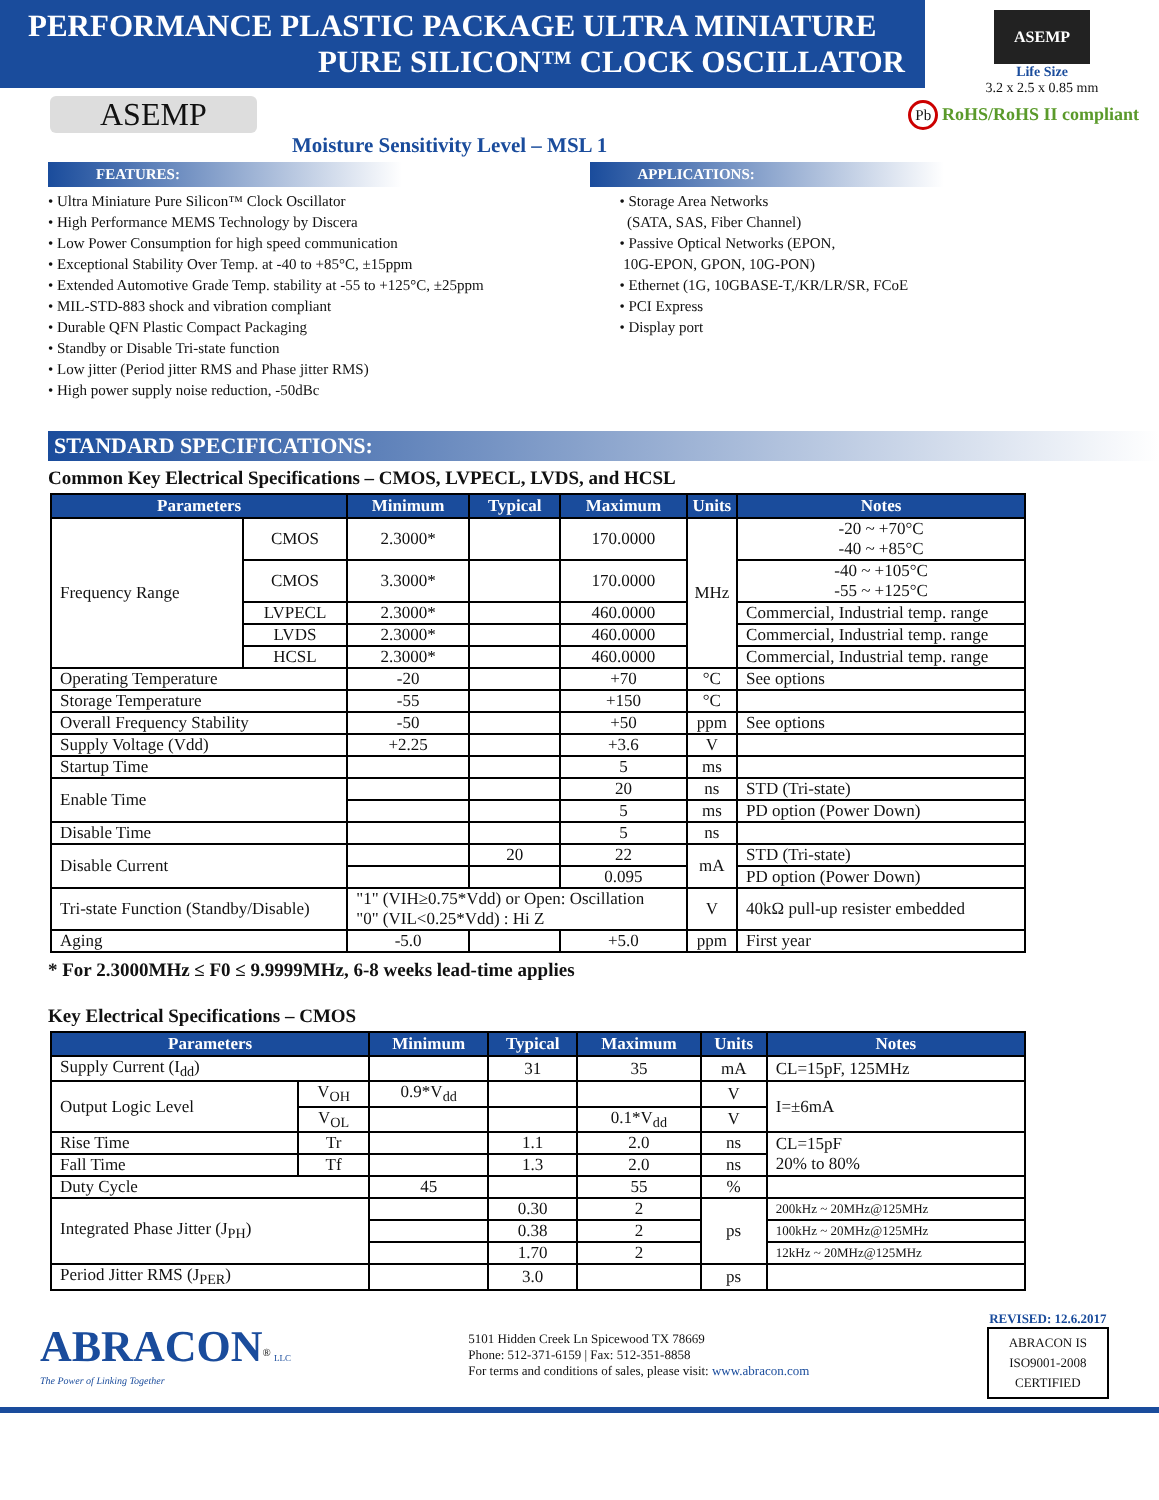PERFORMANCE PLASTIC PACKAGE ULTRA MINIATURE
PURE SILICON™ CLOCK OSCILLATOR
ASEMP
Life Size
3.2 x 2.5 x 0.85 mm
ASEMP
Pb RoHS/RoHS II compliant
Moisture Sensitivity Level – MSL 1
FEATURES:
• Ultra Miniature Pure Silicon™ Clock Oscillator
• High Performance MEMS Technology by Discera
• Low Power Consumption for high speed communication
• Exceptional Stability Over Temp. at -40 to +85°C, ±15ppm
• Extended Automotive Grade Temp. stability at -55 to +125°C, ±25ppm
• MIL-STD-883 shock and vibration compliant
• Durable QFN Plastic Compact Packaging
• Standby or Disable Tri-state function
• Low jitter (Period jitter RMS and Phase jitter RMS)
• High power supply noise reduction, -50dBc
APPLICATIONS:
• Storage Area Networks
(SATA, SAS, Fiber Channel)
• Passive Optical Networks (EPON,
10G-EPON, GPON, 10G-PON)
• Ethernet (1G, 10GBASE-T,/KR/LR/SR, FCoE
• PCI Express
• Display port
STANDARD SPECIFICATIONS:
Common Key Electrical Specifications – CMOS, LVPECL, LVDS, and HCSL
| Parameters | | Minimum | Typical | Maximum | Units | Notes |
| --- | --- | --- | --- | --- | --- | --- |
| Frequency Range | CMOS | 2.3000* | | 170.0000 | MHz | -20 ~ +70°C -40 ~ +85°C |
| | CMOS | 3.3000* | | 170.0000 | | -40 ~ +105°C -55 ~ +125°C |
| | LVPECL | 2.3000* | | 460.0000 | | Commercial, Industrial temp. range |
| | LVDS | 2.3000* | | 460.0000 | | Commercial, Industrial temp. range |
| | HCSL | 2.3000* | | 460.0000 | | Commercial, Industrial temp. range |
| Operating Temperature | | -20 | | +70 | °C | See options |
| Storage Temperature | | -55 | | +150 | °C | |
| Overall Frequency Stability | | -50 | | +50 | ppm | See options |
| Supply Voltage (Vdd) | | +2.25 | | +3.6 | V | |
| Startup Time | | | | 5 | ms | |
| Enable Time | | | | 20 | ns | STD (Tri-state) |
| | | | | 5 | ms | PD option (Power Down) |
| Disable Time | | | | 5 | ns | |
| Disable Current | | | 20 | 22 | mA | STD (Tri-state) |
| | | | | 0.095 | | PD option (Power Down) |
| Tri-state Function (Standby/Disable) | | "1" (VIH≥0.75*Vdd) or Open: Oscillation "0" (VIL<0.25*Vdd) : Hi Z | | | V | 40kΩ pull-up resister embedded |
| Aging | | -5.0 | | +5.0 | ppm | First year |
* For 2.3000MHz ≤ F0 ≤ 9.9999MHz, 6-8 weeks lead-time applies
Key Electrical Specifications – CMOS
| Parameters | | Minimum | Typical | Maximum | Units | Notes |
| --- | --- | --- | --- | --- | --- | --- |
| Supply Current (I<sub>dd</sub>) | | | 31 | 35 | mA | CL=15pF, 125MHz |
| Output Logic Level | V<sub>OH</sub> | 0.9*V<sub>dd</sub> | | | V | I=±6mA |
| | V<sub>OL</sub> | | | 0.1*V<sub>dd</sub> | V | |
| Rise Time | Tr | | 1.1 | 2.0 | ns | CL=15pF 20% to 80% |
| Fall Time | Tf | | 1.3 | 2.0 | ns | |
| Duty Cycle | | 45 | | 55 | % | |
| Integrated Phase Jitter (J<sub>PH</sub>) | | | 0.30 | 2 | ps | 200kHz ~ 20MHz@125MHz |
| | | | 0.38 | 2 | | 100kHz ~ 20MHz@125MHz |
| | | | 1.70 | 2 | | 12kHz ~ 20MHz@125MHz |
| Period Jitter RMS (J<sub>PER</sub>) | | | 3.0 | | ps | |
ABRACON<sup>®</sup> LLC
The Power of Linking Together
5101 Hidden Creek Ln Spicewood TX 78669
Phone: 512-371-6159 | Fax: 512-351-8858
For terms and conditions of sales, please visit: www.abracon.com
REVISED: 12.6.2017
ABRACON IS
ISO9001-2008
CERTIFIED